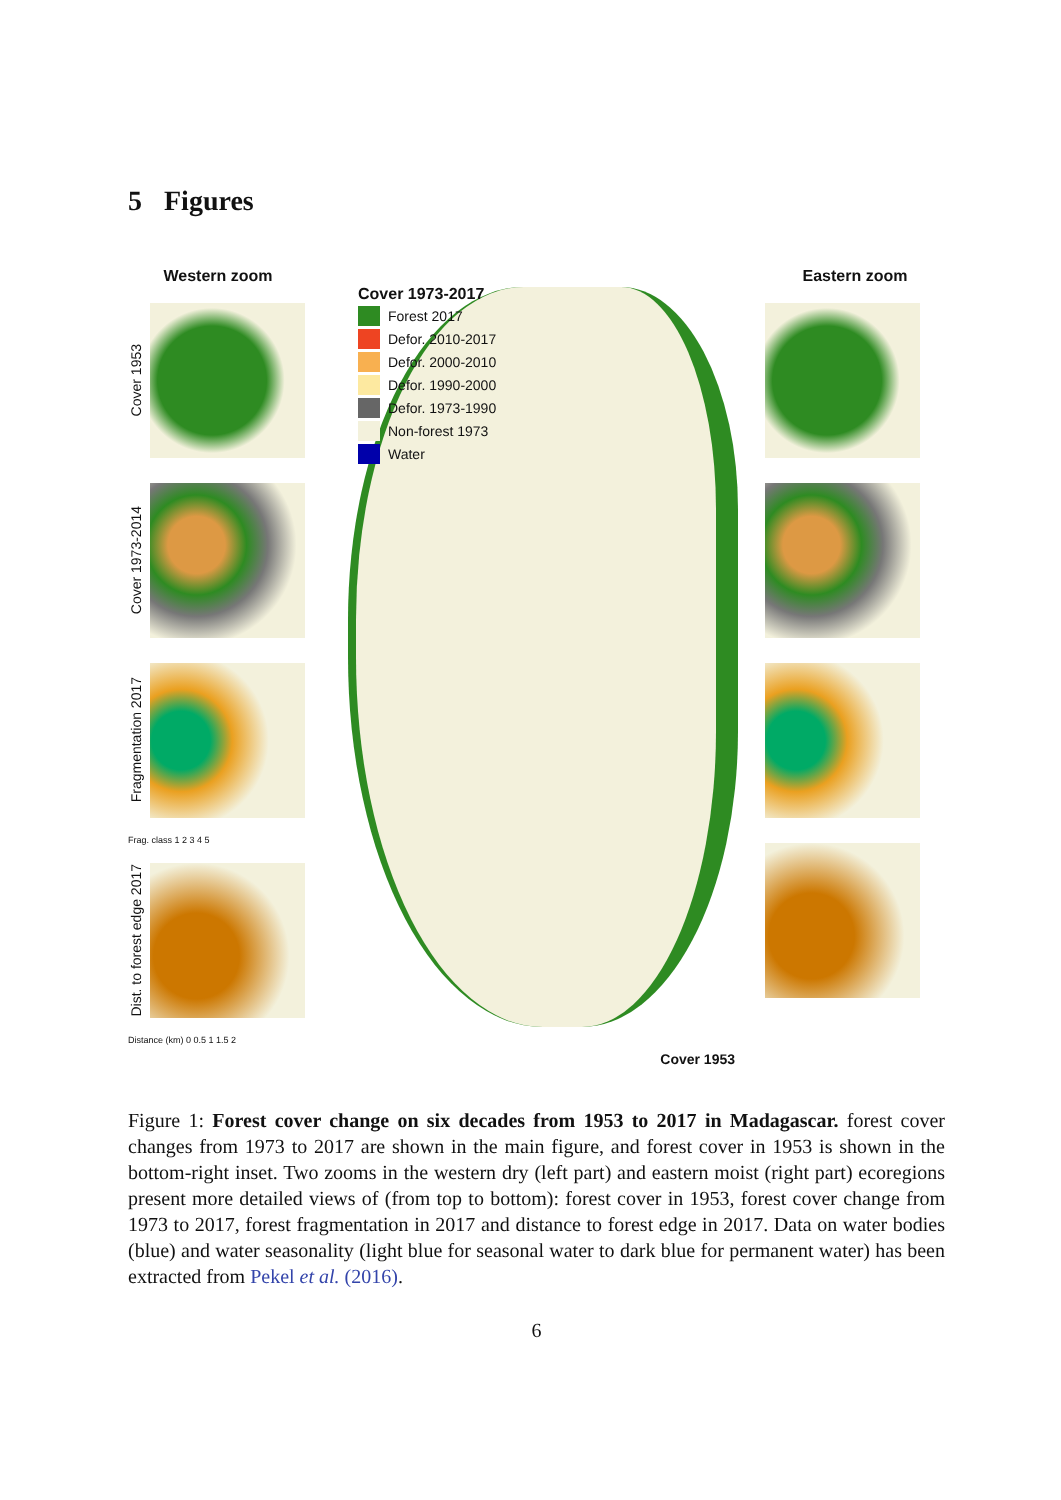5 Figures
Western zoom
Cover 1953
Cover 1973-2014
Fragmentation 2017
Frag. class 1 2 3 4 5
Dist. to forest edge 2017
Distance (km) 0 0.5 1 1.5 2
Cover 1973-2017
Forest 2017
Defor. 2010-2017
Defor. 2000-2010
Defor. 1990-2000
Defor. 1973-1990
Non-forest 1973
Water
Cover 1953
Eastern zoom
Figure 1: Forest cover change on six decades from 1953 to 2017 in Madagascar. forest cover changes from 1973 to 2017 are shown in the main figure, and forest cover in 1953 is shown in the bottom-right inset. Two zooms in the western dry (left part) and eastern moist (right part) ecoregions present more detailed views of (from top to bottom): forest cover in 1953, forest cover change from 1973 to 2017, forest fragmentation in 2017 and distance to forest edge in 2017. Data on water bodies (blue) and water seasonality (light blue for seasonal water to dark blue for permanent water) has been extracted from Pekel et al. (2016).
6